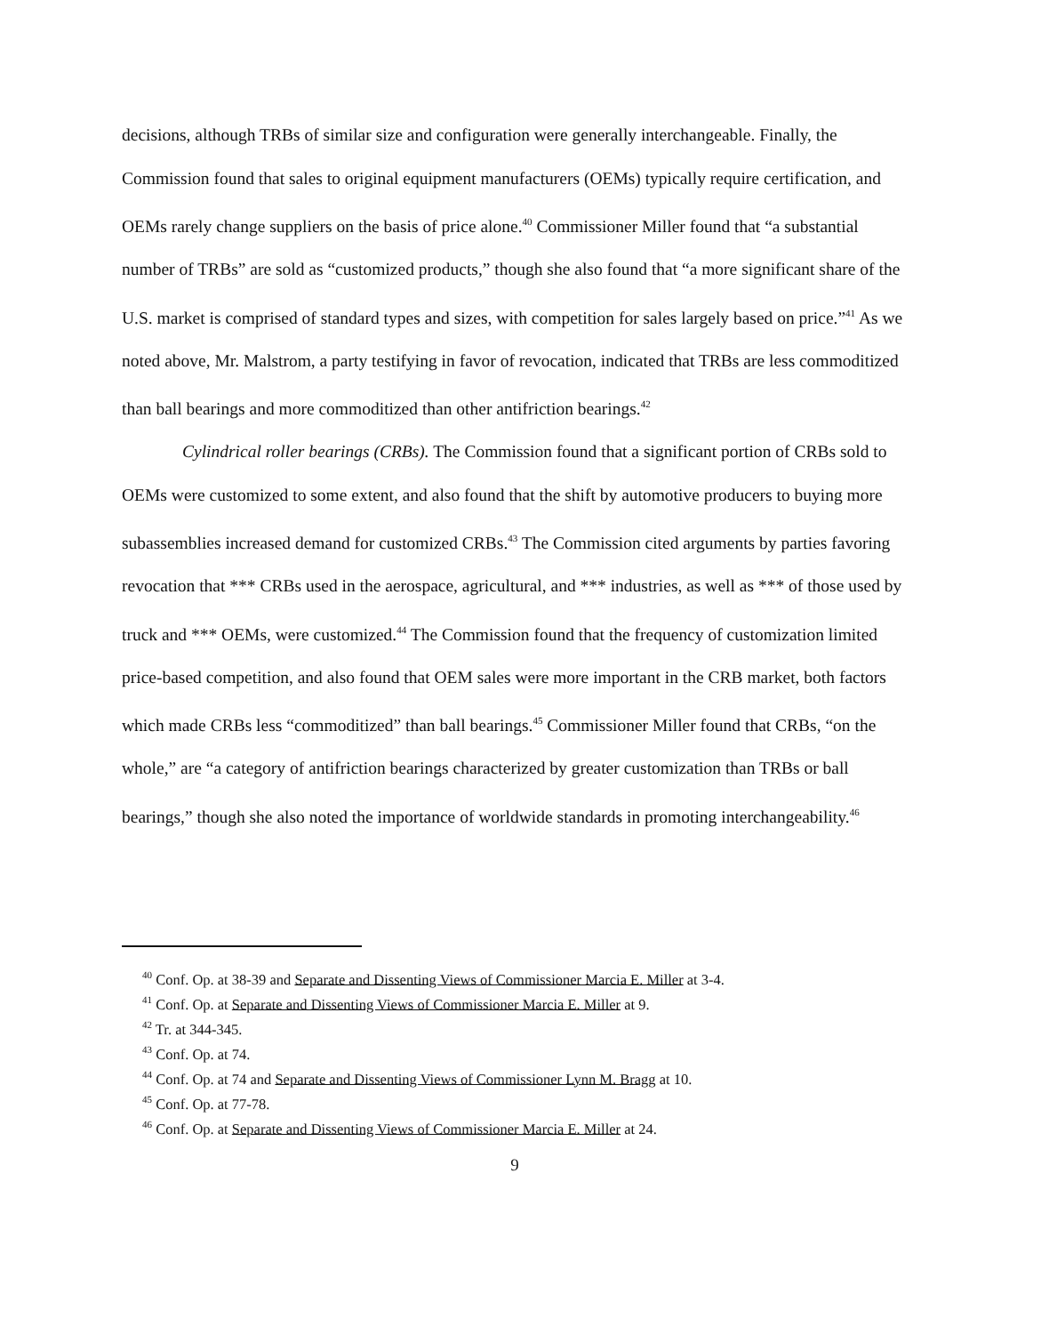decisions, although TRBs of similar size and configuration were generally interchangeable. Finally, the Commission found that sales to original equipment manufacturers (OEMs) typically require certification, and OEMs rarely change suppliers on the basis of price alone.<sup>40</sup> Commissioner Miller found that “a substantial number of TRBs” are sold as “customized products,” though she also found that “a more significant share of the U.S. market is comprised of standard types and sizes, with competition for sales largely based on price.”<sup>41</sup> As we noted above, Mr. Malstrom, a party testifying in favor of revocation, indicated that TRBs are less commoditized than ball bearings and more commoditized than other antifriction bearings.<sup>42</sup>
Cylindrical roller bearings (CRBs). The Commission found that a significant portion of CRBs sold to OEMs were customized to some extent, and also found that the shift by automotive producers to buying more subassemblies increased demand for customized CRBs.<sup>43</sup> The Commission cited arguments by parties favoring revocation that *** CRBs used in the aerospace, agricultural, and *** industries, as well as *** of those used by truck and *** OEMs, were customized.<sup>44</sup> The Commission found that the frequency of customization limited price-based competition, and also found that OEM sales were more important in the CRB market, both factors which made CRBs less “commoditized” than ball bearings.<sup>45</sup> Commissioner Miller found that CRBs, “on the whole,” are “a category of antifriction bearings characterized by greater customization than TRBs or ball bearings,” though she also noted the importance of worldwide standards in promoting interchangeability.<sup>46</sup>
<sup>40</sup> Conf. Op. at 38-39 and Separate and Dissenting Views of Commissioner Marcia E. Miller at 3-4.
<sup>41</sup> Conf. Op. at Separate and Dissenting Views of Commissioner Marcia E. Miller at 9.
<sup>42</sup> Tr. at 344-345.
<sup>43</sup> Conf. Op. at 74.
<sup>44</sup> Conf. Op. at 74 and Separate and Dissenting Views of Commissioner Lynn M. Bragg at 10.
<sup>45</sup> Conf. Op. at 77-78.
<sup>46</sup> Conf. Op. at Separate and Dissenting Views of Commissioner Marcia E. Miller at 24.
9